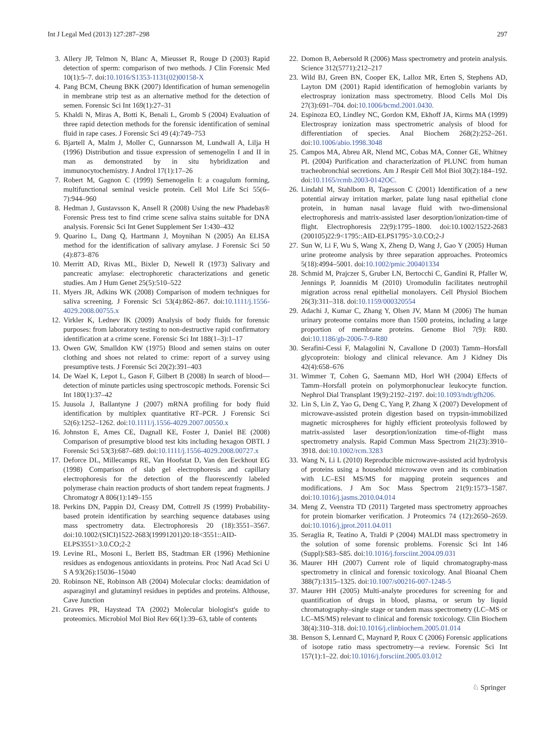Int J Legal Med (2013) 127:287–298 297
3. Allery JP, Telmon N, Blanc A, Mieusset R, Rouge D (2003) Rapid detection of sperm: comparison of two methods. J Clin Forensic Med 10(1):5–7. doi:10.1016/S1353-1131(02)00158-X
4. Pang BCM, Cheung BKK (2007) Identification of human semenogelin in membrane strip test as an alternative method for the detection of semen. Forensic Sci Int 169(1):27–31
5. Khaldi N, Miras A, Botti K, Benali L, Gromb S (2004) Evaluation of three rapid detection methods for the forensic identification of seminal fluid in rape cases. J Forensic Sci 49 (4):749–753
6. Bjartell A, Malm J, Moller C, Gunnarsson M, Lundwall A, Lilja H (1996) Distribution and tissue expression of semenogelin I and II in man as demonstrated by in situ hybridization and immunocytochemistry. J Androl 17(1):17–26
7. Robert M, Gagnon C (1999) Semenogelin I: a coagulum forming, multifunctional seminal vesicle protein. Cell Mol Life Sci 55(6–7):944–960
8. Hedman J, Gustavsson K, Ansell R (2008) Using the new Phadebas® Forensic Press test to find crime scene saliva stains suitable for DNA analysis. Forensic Sci Int Genet Supplement Ser 1:430–432
9. Quarino L, Dang Q, Hartmann J, Moynihan N (2005) An ELISA method for the identification of salivary amylase. J Forensic Sci 50 (4):873–876
10. Merritt AD, Rivas ML, Bixler D, Newell R (1973) Salivary and pancreatic amylase: electrophoretic characterizations and genetic studies. Am J Hum Genet 25(5):510–522
11. Myers JR, Adkins WK (2008) Comparison of modern techniques for saliva screening. J Forensic Sci 53(4):862–867. doi:10.1111/j.1556-4029.2008.00755.x
12. Virkler K, Lednev IK (2009) Analysis of body fluids for forensic purposes: from laboratory testing to non-destructive rapid confirmatory identification at a crime scene. Forensic Sci Int 188(1–3):1–17
13. Owen GW, Smalldon KW (1975) Blood and semen stains on outer clothing and shoes not related to crime: report of a survey using presumptive tests. J Forensic Sci 20(2):391–403
14. De Wael K, Lepot L, Gason F, Gilbert B (2008) In search of blood—detection of minute particles using spectroscopic methods. Forensic Sci Int 180(1):37–42
15. Juusola J, Ballantyne J (2007) mRNA profiling for body fluid identification by multiplex quantitative RT–PCR. J Forensic Sci 52(6):1252–1262. doi:10.1111/j.1556-4029.2007.00550.x
16. Johnston E, Ames CE, Dagnall KE, Foster J, Daniel BE (2008) Comparison of presumptive blood test kits including hexagon OBTI. J Forensic Sci 53(3):687–689. doi:10.1111/j.1556-4029.2008.00727.x
17. Deforce DL, Millecamps RE, Van Hoofstat D, Van den Eeckhout EG (1998) Comparison of slab gel electrophoresis and capillary electrophoresis for the detection of the fluorescently labeled polymerase chain reaction products of short tandem repeat fragments. J Chromatogr A 806(1):149–155
18. Perkins DN, Pappin DJ, Creasy DM, Cottrell JS (1999) Probability-based protein identification by searching sequence databases using mass spectrometry data. Electrophoresis 20 (18):3551–3567. doi:10.1002/(SICI)1522-2683(19991201)20:18<3551::AID-ELPS3551>3.0.CO;2-2
19. Levine RL, Mosoni L, Berlett BS, Stadtman ER (1996) Methionine residues as endogenous antioxidants in proteins. Proc Natl Acad Sci U S A 93(26):15036–15040
20. Robinson NE, Robinson AB (2004) Molecular clocks: deamidation of asparaginyl and glutaminyl residues in peptides and proteins. Althouse, Cave Junction
21. Graves PR, Haystead TA (2002) Molecular biologist's guide to proteomics. Microbiol Mol Biol Rev 66(1):39–63, table of contents
22. Domon B, Aebersold R (2006) Mass spectrometry and protein analysis. Science 312(5771):212–217
23. Wild BJ, Green BN, Cooper EK, Lalloz MR, Erten S, Stephens AD, Layton DM (2001) Rapid identification of hemoglobin variants by electrospray ionization mass spectrometry. Blood Cells Mol Dis 27(3):691–704. doi:10.1006/bcmd.2001.0430.
24. Espinoza EO, Lindley NC, Gordon KM, Ekhoff JA, Kirms MA (1999) Electrospray ionization mass spectrometric analysis of blood for differentiation of species. Anal Biochem 268(2):252–261. doi:10.1006/abio.1998.3048
25. Campos MA, Abreu AR, Nlend MC, Cobas MA, Conner GE, Whitney PL (2004) Purification and characterization of PLUNC from human tracheobronchial secretions. Am J Respir Cell Mol Biol 30(2):184–192. doi:10.1165/rcmb.2003-0142OC.
26. Lindahl M, Stahlbom B, Tagesson C (2001) Identification of a new potential airway irritation marker, palate lung nasal epithelial clone protein, in human nasal lavage fluid with two-dimensional electrophoresis and matrix-assisted laser desorption/ionization-time of flight. Electrophoresis 22(9):1795–1800. doi:10.1002/1522-2683 (200105)22:9<1795::AID-ELPS1795>3.0.CO;2-J
27. Sun W, Li F, Wu S, Wang X, Zheng D, Wang J, Gao Y (2005) Human urine proteome analysis by three separation approaches. Proteomics 5(18):4994–5001. doi:10.1002/pmic.200401334
28. Schmid M, Prajczer S, Gruber LN, Bertocchi C, Gandini R, Pfaller W, Jennings P, Joannidis M (2010) Uromodulin facilitates neutrophil migration across renal epithelial monolayers. Cell Physiol Biochem 26(3):311–318. doi:10.1159/000320554
29. Adachi J, Kumar C, Zhang Y, Olsen JV, Mann M (2006) The human urinary proteome contains more than 1500 proteins, including a large proportion of membrane proteins. Genome Biol 7(9): R80. doi:10.1186/gb-2006-7-9-R80
30. Serafini-Cessi F, Malagolini N, Cavallone D (2003) Tamm–Horsfall glycoprotein: biology and clinical relevance. Am J Kidney Dis 42(4):658–676
31. Wimmer T, Cohen G, Saemann MD, Horl WH (2004) Effects of Tamm–Horsfall protein on polymorphonuclear leukocyte function. Nephrol Dial Transplant 19(9):2192–2197. doi:10.1093/ndt/gfh206.
32. Lin S, Lin Z, Yao G, Deng C, Yang P, Zhang X (2007) Development of microwave-assisted protein digestion based on trypsin-immobilized magnetic microspheres for highly efficient proteolysis followed by matrix-assisted laser desorption/ionization time-of-flight mass spectrometry analysis. Rapid Commun Mass Spectrom 21(23):3910–3918. doi:10.1002/rcm.3283
33. Wang N, Li L (2010) Reproducible microwave-assisted acid hydrolysis of proteins using a household microwave oven and its combination with LC–ESI MS/MS for mapping protein sequences and modifications. J Am Soc Mass Spectrom 21(9):1573–1587. doi:10.1016/j.jasms.2010.04.014
34. Meng Z, Veenstra TD (2011) Targeted mass spectrometry approaches for protein biomarker verification. J Proteomics 74 (12):2650–2659. doi:10.1016/j.jprot.2011.04.011
35. Seraglia R, Teatino A, Traldi P (2004) MALDI mass spectrometry in the solution of some forensic problems. Forensic Sci Int 146 (Suppl):S83–S85. doi:10.1016/j.forsciint.2004.09.031
36. Maurer HH (2007) Current role of liquid chromatography-mass spectrometry in clinical and forensic toxicology. Anal Bioanal Chem 388(7):1315–1325. doi:10.1007/s00216-007-1248-5
37. Maurer HH (2005) Multi-analyte procedures for screening for and quantification of drugs in blood, plasma, or serum by liquid chromatography–single stage or tandem mass spectrometry (LC–MS or LC–MS/MS) relevant to clinical and forensic toxicology. Clin Biochem 38(4):310–318. doi:10.1016/j.clinbiochem.2005.01.014
38. Benson S, Lennard C, Maynard P, Roux C (2006) Forensic applications of isotope ratio mass spectrometry—a review. Forensic Sci Int 157(1):1–22. doi:10.1016/j.forsciint.2005.03.012
♘ Springer